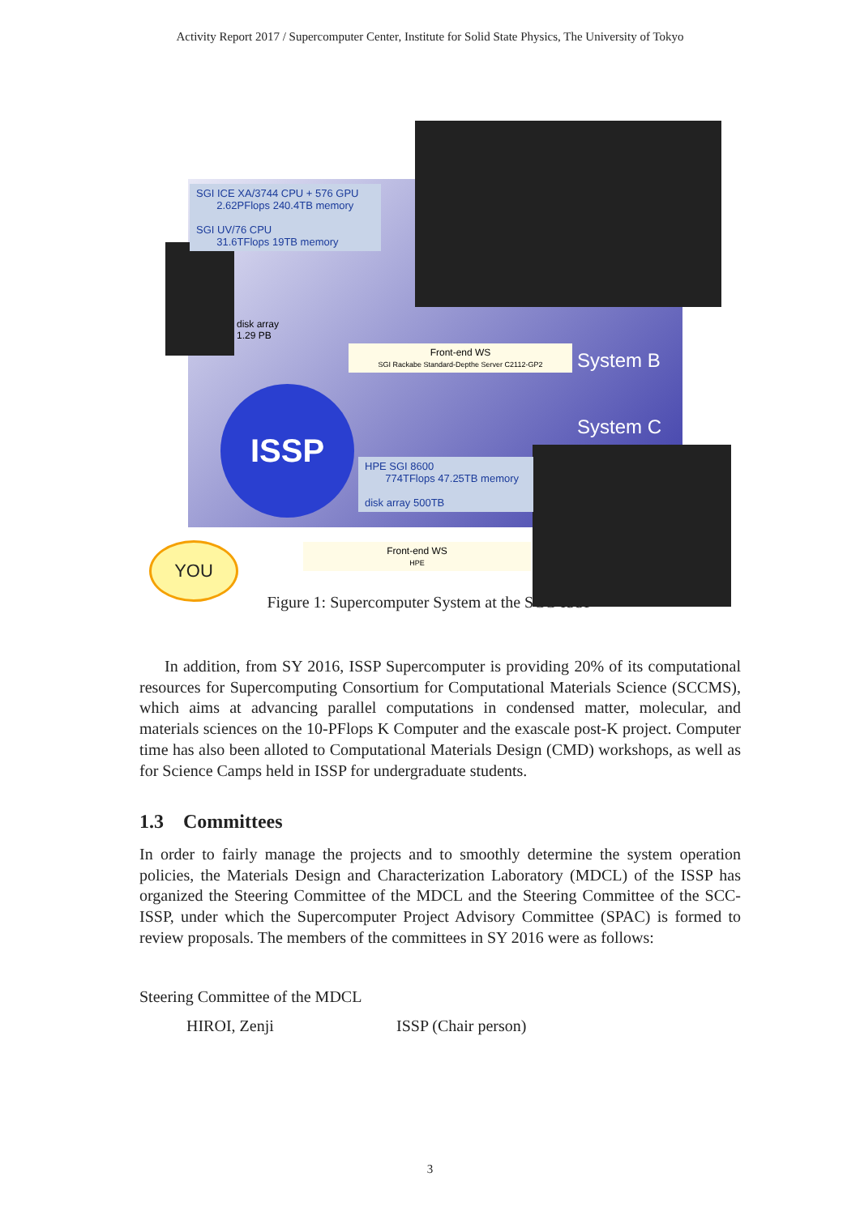Activity Report 2017 / Supercomputer Center, Institute for Solid State Physics, The University of Tokyo
SGI ICE XA/3744 CPU + 576 GPU
2.62PFlops 240.4TB memory
SGI UV/76 CPU
31.6TFlops 19TB memory
disk array
1.29 PB
Front-end WS
SGI Rackabe Standard-Depthe Server C2112-GP2
System B
System C
ISSP
HPE SGI 8600
774TFlops 47.25TB memory
disk array 500TB
Front-end WS
HPE
YOU
Figure 1: Supercomputer System at the SCC-ISSP
In addition, from SY 2016, ISSP Supercomputer is providing 20% of its computational resources for Supercomputing Consortium for Computational Materials Science (SCCMS), which aims at advancing parallel computations in condensed matter, molecular, and materials sciences on the 10-PFlops K Computer and the exascale post-K project. Computer time has also been alloted to Computational Materials Design (CMD) workshops, as well as for Science Camps held in ISSP for undergraduate students.
1.3 Committees
In order to fairly manage the projects and to smoothly determine the system operation policies, the Materials Design and Characterization Laboratory (MDCL) of the ISSP has organized the Steering Committee of the MDCL and the Steering Committee of the SCC-ISSP, under which the Supercomputer Project Advisory Committee (SPAC) is formed to review proposals. The members of the committees in SY 2016 were as follows:
Steering Committee of the MDCL
HIROI, Zenji ISSP (Chair person)
3